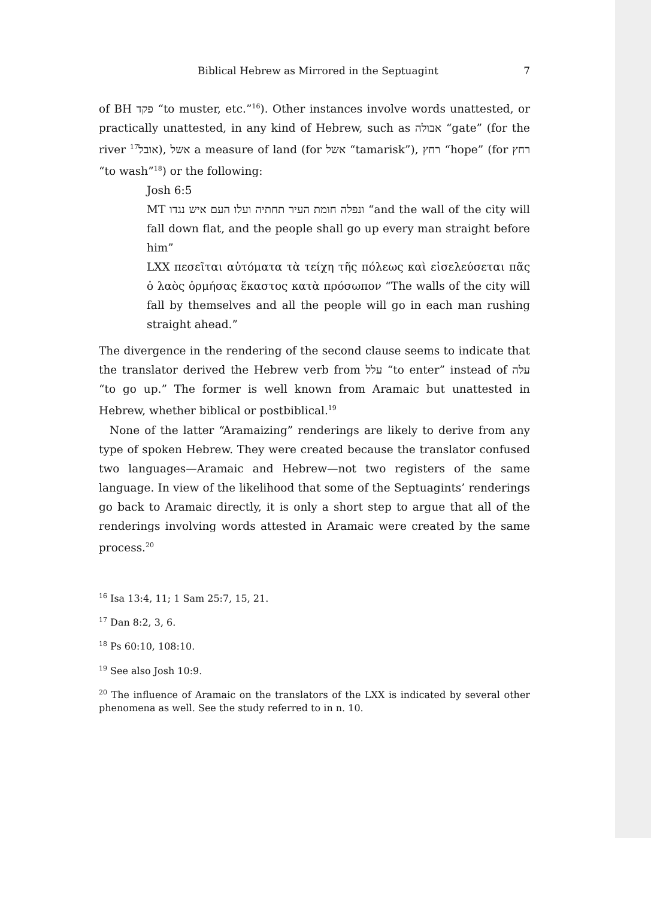Biblical Hebrew as Mirrored in the Septuagint 7
of BH פקד “to muster, etc.”<sup>16</sup>). Other instances involve words unattested, or practically unattested, in any kind of Hebrew, such as אבולה “gate” (for the river אובל<sup>17</sup>), אשל a measure of land (for אשל “tamarisk”), רחץ “hope” (for רחץ “to wash”<sup>18</sup>) or the following:
Josh 6:5
MT ונפלה חומת העיר תחתיה ועלו העם איש נגדו “and the wall of the city will fall down flat, and the people shall go up every man straight before him”
LXX πεσεῖται αὐτόματα τὰ τείχη τῆς πόλεως καὶ εἰσελεύσεται πᾶς ὁ λαὸς ὁρμήσας ἕκαστος κατὰ πρόσωπον “The walls of the city will fall by themselves and all the people will go in each man rushing straight ahead.”
The divergence in the rendering of the second clause seems to indicate that the translator derived the Hebrew verb from עלל “to enter” instead of עלה “to go up.” The former is well known from Aramaic but unattested in Hebrew, whether biblical or postbiblical.<sup>19</sup>
None of the latter “Aramaizing” renderings are likely to derive from any type of spoken Hebrew. They were created because the translator confused two languages—Aramaic and Hebrew—not two registers of the same language. In view of the likelihood that some of the Septuagints’ renderings go back to Aramaic directly, it is only a short step to argue that all of the renderings involving words attested in Aramaic were created by the same process.<sup>20</sup>
<sup>16</sup> Isa 13:4, 11; 1 Sam 25:7, 15, 21.
<sup>17</sup> Dan 8:2, 3, 6.
<sup>18</sup> Ps 60:10, 108:10.
<sup>19</sup> See also Josh 10:9.
<sup>20</sup> The influence of Aramaic on the translators of the LXX is indicated by several other phenomena as well. See the study referred to in n. 10.